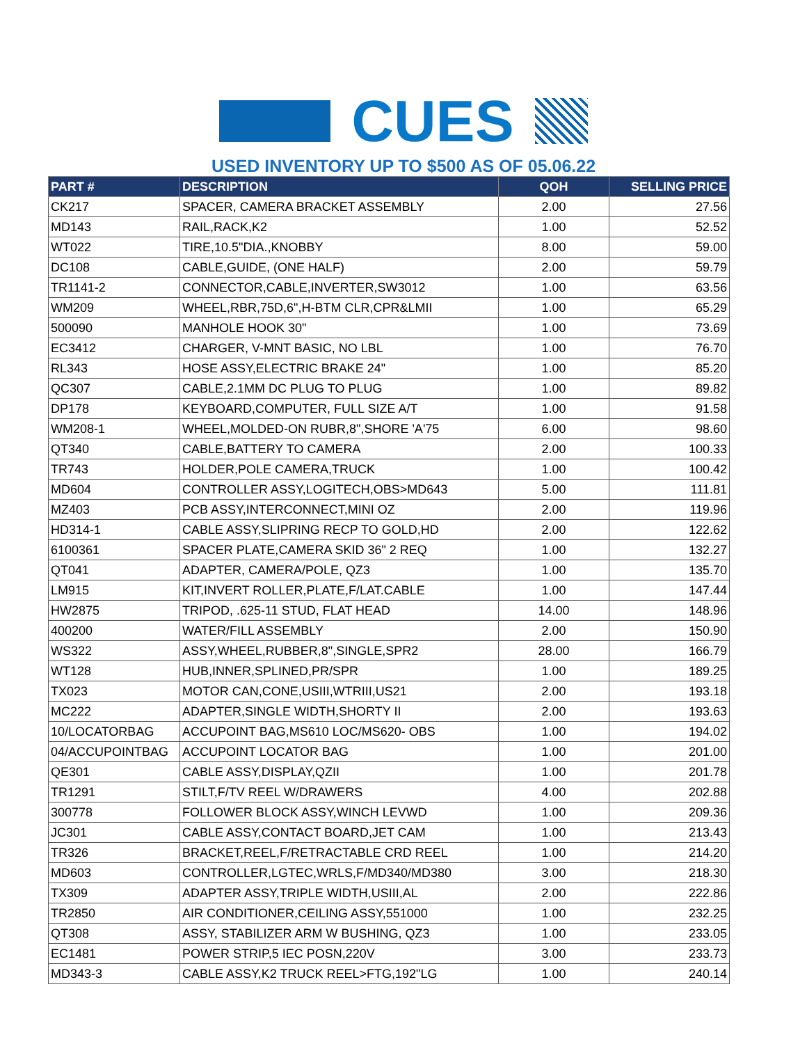CUES
USED INVENTORY UP TO $500 AS OF 05.06.22
| PART # | DESCRIPTION | QOH | SELLING PRICE |
| --- | --- | --- | --- |
| CK217 | SPACER, CAMERA BRACKET ASSEMBLY | 2.00 | 27.56 |
| MD143 | RAIL,RACK,K2 | 1.00 | 52.52 |
| WT022 | TIRE,10.5"DIA.,KNOBBY | 8.00 | 59.00 |
| DC108 | CABLE,GUIDE, (ONE HALF) | 2.00 | 59.79 |
| TR1141-2 | CONNECTOR,CABLE,INVERTER,SW3012 | 1.00 | 63.56 |
| WM209 | WHEEL,RBR,75D,6",H-BTM CLR,CPR&LMII | 1.00 | 65.29 |
| 500090 | MANHOLE HOOK 30" | 1.00 | 73.69 |
| EC3412 | CHARGER, V-MNT BASIC, NO LBL | 1.00 | 76.70 |
| RL343 | HOSE ASSY,ELECTRIC BRAKE 24" | 1.00 | 85.20 |
| QC307 | CABLE,2.1MM DC PLUG TO PLUG | 1.00 | 89.82 |
| DP178 | KEYBOARD,COMPUTER, FULL SIZE A/T | 1.00 | 91.58 |
| WM208-1 | WHEEL,MOLDED-ON RUBR,8",SHORE 'A'75 | 6.00 | 98.60 |
| QT340 | CABLE,BATTERY TO CAMERA | 2.00 | 100.33 |
| TR743 | HOLDER,POLE CAMERA,TRUCK | 1.00 | 100.42 |
| MD604 | CONTROLLER ASSY,LOGITECH,OBS>MD643 | 5.00 | 111.81 |
| MZ403 | PCB ASSY,INTERCONNECT,MINI OZ | 2.00 | 119.96 |
| HD314-1 | CABLE ASSY,SLIPRING RECP TO GOLD,HD | 2.00 | 122.62 |
| 6100361 | SPACER PLATE,CAMERA SKID 36" 2 REQ | 1.00 | 132.27 |
| QT041 | ADAPTER, CAMERA/POLE, QZ3 | 1.00 | 135.70 |
| LM915 | KIT,INVERT ROLLER,PLATE,F/LAT.CABLE | 1.00 | 147.44 |
| HW2875 | TRIPOD, .625-11 STUD, FLAT HEAD | 14.00 | 148.96 |
| 400200 | WATER/FILL ASSEMBLY | 2.00 | 150.90 |
| WS322 | ASSY,WHEEL,RUBBER,8",SINGLE,SPR2 | 28.00 | 166.79 |
| WT128 | HUB,INNER,SPLINED,PR/SPR | 1.00 | 189.25 |
| TX023 | MOTOR CAN,CONE,USIII,WTRIII,US21 | 2.00 | 193.18 |
| MC222 | ADAPTER,SINGLE WIDTH,SHORTY II | 2.00 | 193.63 |
| 10/LOCATORBAG | ACCUPOINT BAG,MS610 LOC/MS620- OBS | 1.00 | 194.02 |
| 04/ACCUPOINTBAG | ACCUPOINT LOCATOR BAG | 1.00 | 201.00 |
| QE301 | CABLE ASSY,DISPLAY,QZII | 1.00 | 201.78 |
| TR1291 | STILT,F/TV REEL W/DRAWERS | 4.00 | 202.88 |
| 300778 | FOLLOWER BLOCK ASSY,WINCH LEVWD | 1.00 | 209.36 |
| JC301 | CABLE ASSY,CONTACT BOARD,JET CAM | 1.00 | 213.43 |
| TR326 | BRACKET,REEL,F/RETRACTABLE CRD REEL | 1.00 | 214.20 |
| MD603 | CONTROLLER,LGTEC,WRLS,F/MD340/MD380 | 3.00 | 218.30 |
| TX309 | ADAPTER ASSY,TRIPLE WIDTH,USIII,AL | 2.00 | 222.86 |
| TR2850 | AIR CONDITIONER,CEILING ASSY,551000 | 1.00 | 232.25 |
| QT308 | ASSY, STABILIZER ARM W BUSHING, QZ3 | 1.00 | 233.05 |
| EC1481 | POWER STRIP,5 IEC POSN,220V | 3.00 | 233.73 |
| MD343-3 | CABLE ASSY,K2 TRUCK REEL>FTG,192"LG | 1.00 | 240.14 |